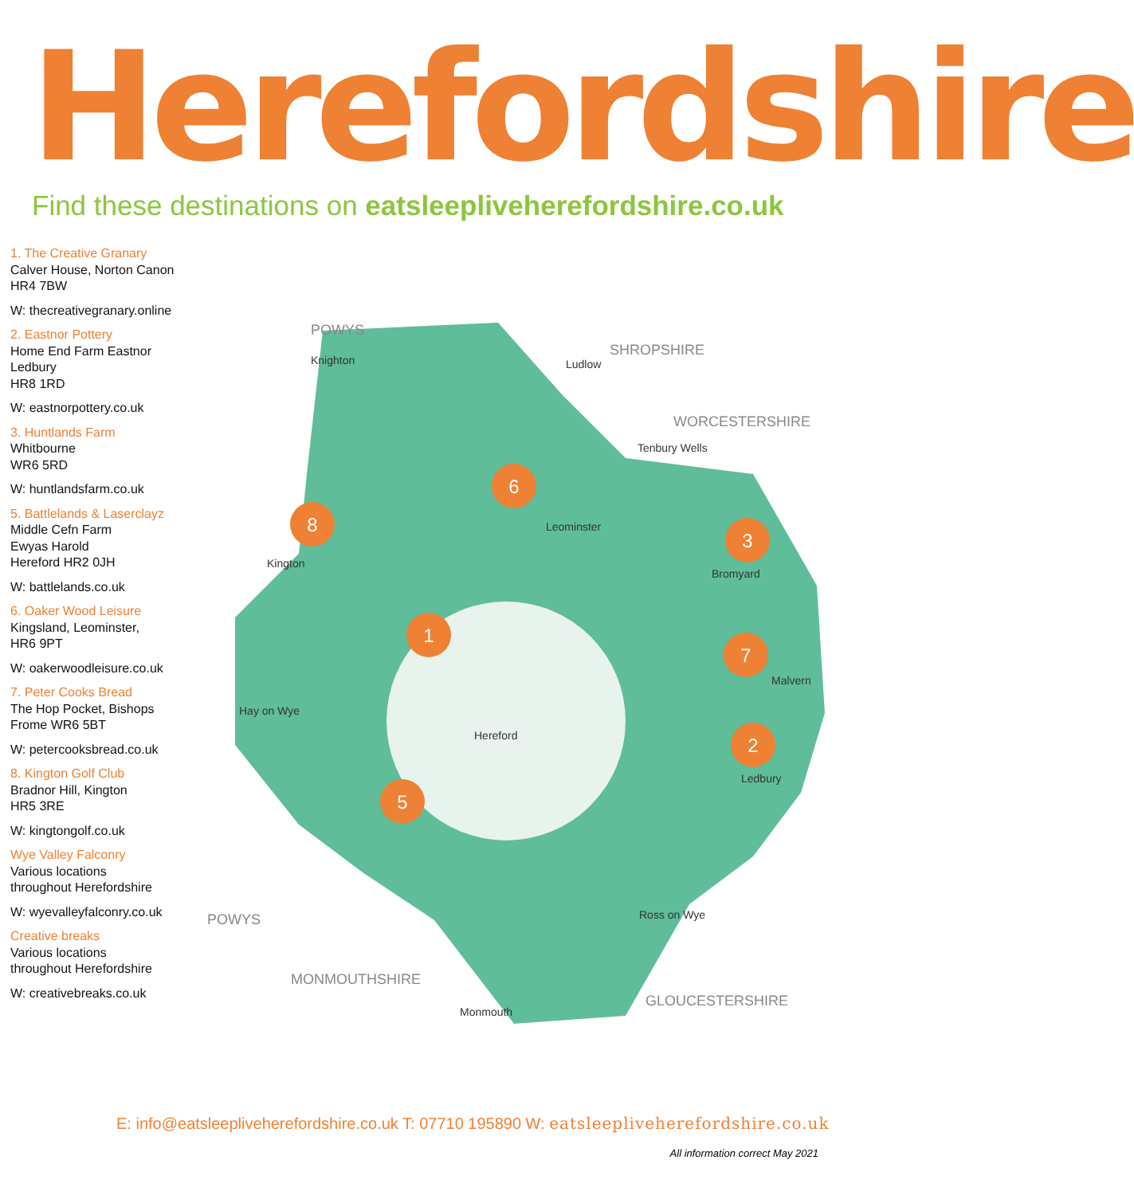Herefordshire
Find these destinations on eatsleepliveherefordshire.co.uk
1. The Creative Granary
Calver House, Norton Canon
HR4 7BW
W: thecreativegranary.online
2. Eastnor Pottery
Home End Farm Eastnor
Ledbury
HR8 1RD
W: eastnorpottery.co.uk
3. Huntlands Farm
Whitbourne
WR6 5RD
W: huntlandsfarm.co.uk
5. Battlelands & Laserclayz
Middle Cefn Farm
Ewyas Harold
Hereford HR2 0JH
W: battlelands.co.uk
6. Oaker Wood Leisure
Kingsland, Leominster,
HR6 9PT
W: oakerwoodleisure.co.uk
7. Peter Cooks Bread
The Hop Pocket, Bishops
Frome WR6 5BT
W: petercooksbread.co.uk
8. Kington Golf Club
Bradnor Hill, Kington
HR5 3RE
W: kingtongolf.co.uk
Wye Valley Falconry
Various locations
throughout Herefordshire
W: wyevalleyfalconry.co.uk
Creative breaks
Various locations
throughout Herefordshire
W: creativebreaks.co.uk
POWYS
SHROPSHIRE
WORCESTERSHIRE
POWYS
MONMOUTHSHIRE
GLOUCESTERSHIRE
Knighton
Ludlow
Tenbury Wells
Leominster
Kington
Bromyard
Hay on Wye
Hereford
Malvern
Ledbury
Ross on Wye
Monmouth
1
2
3
5
6
7
8
E: info@eatsleepliveherefordshire.co.uk T: 07710 195890 W: eatsleepliveherefordshire.co.uk
All information correct May 2021